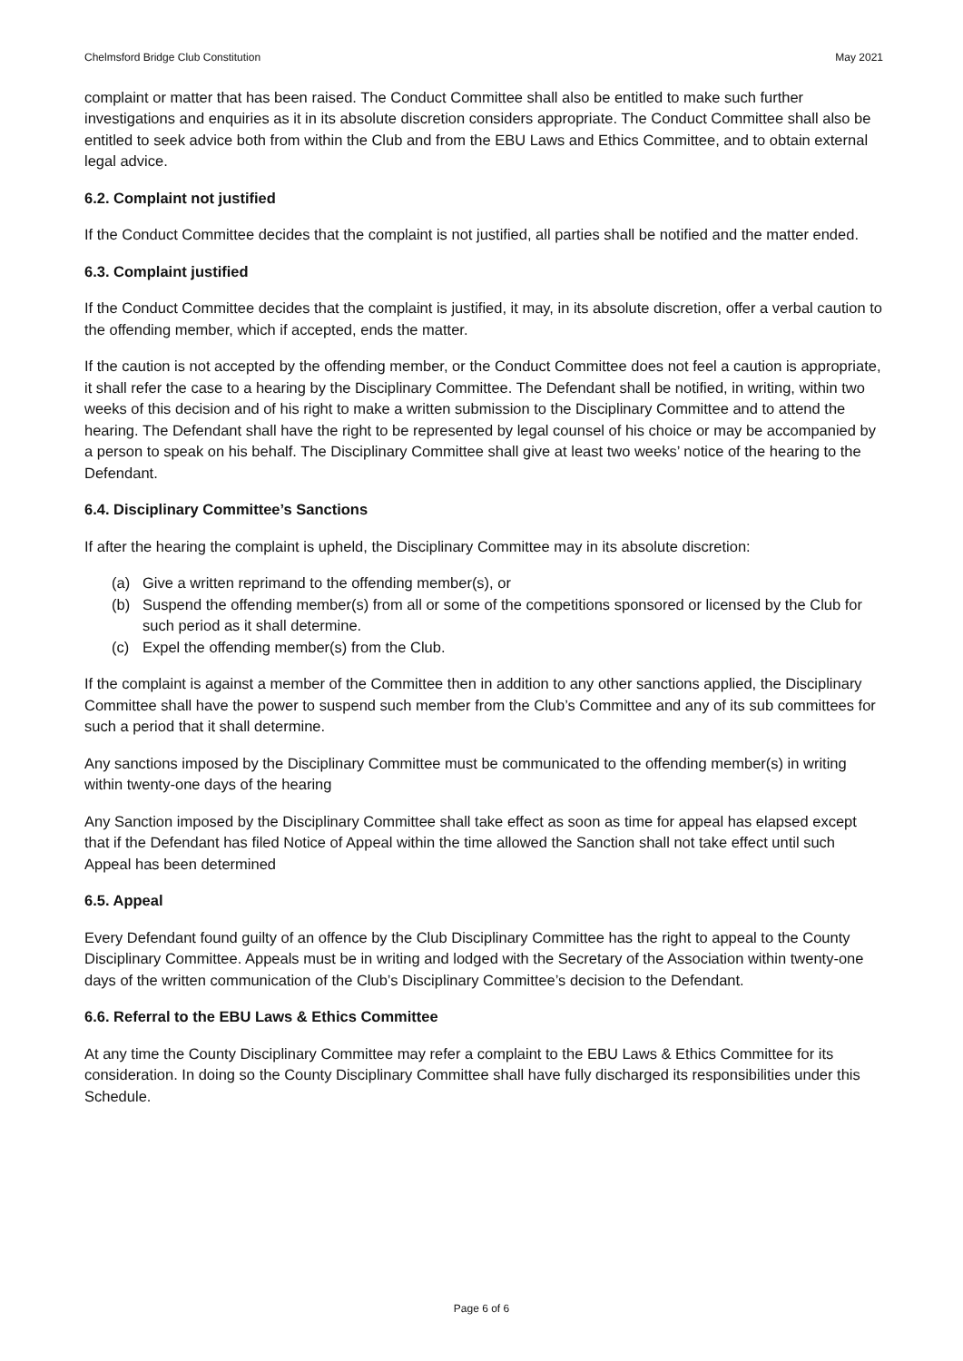Chelmsford Bridge Club Constitution May 2021
complaint or matter that has been raised. The Conduct Committee shall also be entitled to make such further investigations and enquiries as it in its absolute discretion considers appropriate. The Conduct Committee shall also be entitled to seek advice both from within the Club and from the EBU Laws and Ethics Committee, and to obtain external legal advice.
6.2. Complaint not justified
If the Conduct Committee decides that the complaint is not justified, all parties shall be notified and the matter ended.
6.3. Complaint justified
If the Conduct Committee decides that the complaint is justified, it may, in its absolute discretion, offer a verbal caution to the offending member, which if accepted, ends the matter.
If the caution is not accepted by the offending member, or the Conduct Committee does not feel a caution is appropriate, it shall refer the case to a hearing by the Disciplinary Committee. The Defendant shall be notified, in writing, within two weeks of this decision and of his right to make a written submission to the Disciplinary Committee and to attend the hearing. The Defendant shall have the right to be represented by legal counsel of his choice or may be accompanied by a person to speak on his behalf. The Disciplinary Committee shall give at least two weeks’ notice of the hearing to the Defendant.
6.4. Disciplinary Committee’s Sanctions
If after the hearing the complaint is upheld, the Disciplinary Committee may in its absolute discretion:
(a) Give a written reprimand to the offending member(s), or
(b) Suspend the offending member(s) from all or some of the competitions sponsored or licensed by the Club for such period as it shall determine.
(c) Expel the offending member(s) from the Club.
If the complaint is against a member of the Committee then in addition to any other sanctions applied, the Disciplinary Committee shall have the power to suspend such member from the Club’s Committee and any of its sub committees for such a period that it shall determine.
Any sanctions imposed by the Disciplinary Committee must be communicated to the offending member(s) in writing within twenty-one days of the hearing
Any Sanction imposed by the Disciplinary Committee shall take effect as soon as time for appeal has elapsed except that if the Defendant has filed Notice of Appeal within the time allowed the Sanction shall not take effect until such Appeal has been determined
6.5. Appeal
Every Defendant found guilty of an offence by the Club Disciplinary Committee has the right to appeal to the County Disciplinary Committee. Appeals must be in writing and lodged with the Secretary of the Association within twenty-one days of the written communication of the Club’s Disciplinary Committee’s decision to the Defendant.
6.6. Referral to the EBU Laws & Ethics Committee
At any time the County Disciplinary Committee may refer a complaint to the EBU Laws & Ethics Committee for its consideration. In doing so the County Disciplinary Committee shall have fully discharged its responsibilities under this Schedule.
Page 6 of 6